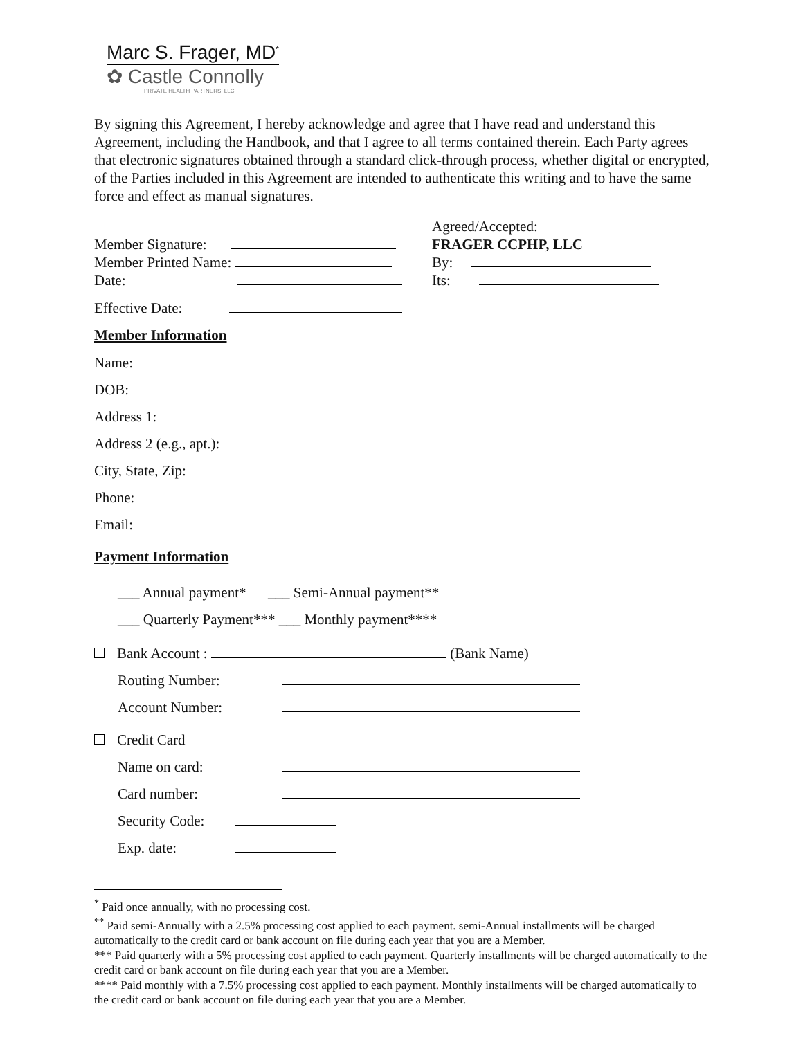Marc S. Frager, MD<sup>*</sup>
✿ Castle Connolly
PRIVATE HEALTH PARTNERS, LLC
By signing this Agreement, I hereby acknowledge and agree that I have read and understand this Agreement, including the Handbook, and that I agree to all terms contained therein. Each Party agrees that electronic signatures obtained through a standard click-through process, whether digital or encrypted, of the Parties included in this Agreement are intended to authenticate this writing and to have the same force and effect as manual signatures.
Member Signature:
Member Printed Name:
Date:
Agreed/Accepted:
FRAGER CCPHP, LLC
By:
Its:
Effective Date:
Member Information
Name:
DOB:
Address 1:
Address 2 (e.g., apt.):
City, State, Zip:
Phone:
Email:
Payment Information
___ Annual payment* ___ Semi-Annual payment**
___ Quarterly Payment*** ___ Monthly payment****
Bank Account : (Bank Name)
Routing Number:
Account Number:
Credit Card
Name on card:
Card number:
Security Code:
Exp. date:
<sup>*</sup> Paid once annually, with no processing cost.
<sup>**</sup> Paid semi-Annually with a 2.5% processing cost applied to each payment. semi-Annual installments will be charged automatically to the credit card or bank account on file during each year that you are a Member.
*** Paid quarterly with a 5% processing cost applied to each payment. Quarterly installments will be charged automatically to the credit card or bank account on file during each year that you are a Member.
**** Paid monthly with a 7.5% processing cost applied to each payment. Monthly installments will be charged automatically to the credit card or bank account on file during each year that you are a Member.